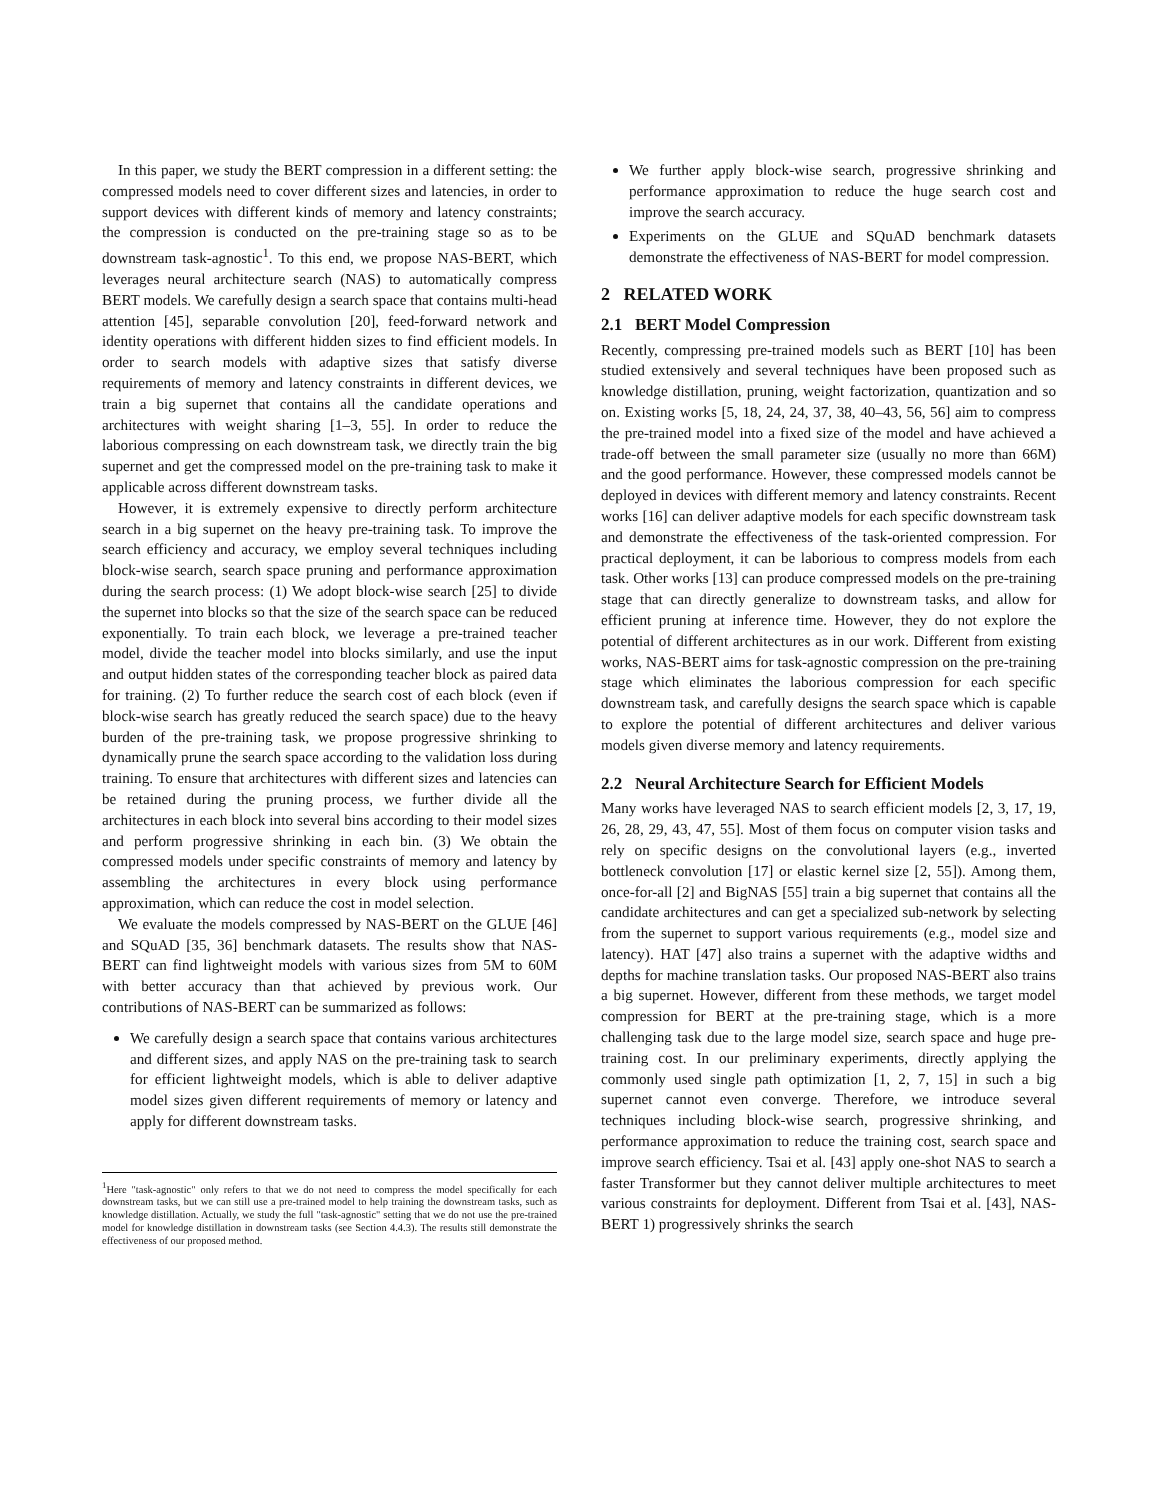In this paper, we study the BERT compression in a different setting: the compressed models need to cover different sizes and latencies, in order to support devices with different kinds of memory and latency constraints; the compression is conducted on the pre-training stage so as to be downstream task-agnostic<sup>1</sup>. To this end, we propose NAS-BERT, which leverages neural architecture search (NAS) to automatically compress BERT models. We carefully design a search space that contains multi-head attention [45], separable convolution [20], feed-forward network and identity operations with different hidden sizes to find efficient models. In order to search models with adaptive sizes that satisfy diverse requirements of memory and latency constraints in different devices, we train a big supernet that contains all the candidate operations and architectures with weight sharing [1–3, 55]. In order to reduce the laborious compressing on each downstream task, we directly train the big supernet and get the compressed model on the pre-training task to make it applicable across different downstream tasks.
However, it is extremely expensive to directly perform architecture search in a big supernet on the heavy pre-training task. To improve the search efficiency and accuracy, we employ several techniques including block-wise search, search space pruning and performance approximation during the search process: (1) We adopt block-wise search [25] to divide the supernet into blocks so that the size of the search space can be reduced exponentially. To train each block, we leverage a pre-trained teacher model, divide the teacher model into blocks similarly, and use the input and output hidden states of the corresponding teacher block as paired data for training. (2) To further reduce the search cost of each block (even if block-wise search has greatly reduced the search space) due to the heavy burden of the pre-training task, we propose progressive shrinking to dynamically prune the search space according to the validation loss during training. To ensure that architectures with different sizes and latencies can be retained during the pruning process, we further divide all the architectures in each block into several bins according to their model sizes and perform progressive shrinking in each bin. (3) We obtain the compressed models under specific constraints of memory and latency by assembling the architectures in every block using performance approximation, which can reduce the cost in model selection.
We evaluate the models compressed by NAS-BERT on the GLUE [46] and SQuAD [35, 36] benchmark datasets. The results show that NAS-BERT can find lightweight models with various sizes from 5M to 60M with better accuracy than that achieved by previous work. Our contributions of NAS-BERT can be summarized as follows:
We carefully design a search space that contains various architectures and different sizes, and apply NAS on the pre-training task to search for efficient lightweight models, which is able to deliver adaptive model sizes given different requirements of memory or latency and apply for different downstream tasks.
<sup>1</sup> Here "task-agnostic" only refers to that we do not need to compress the model specifically for each downstream tasks, but we can still use a pre-trained model to help training the downstream tasks, such as knowledge distillation. Actually, we study the full "task-agnostic" setting that we do not use the pre-trained model for knowledge distillation in downstream tasks (see Section 4.4.3). The results still demonstrate the effectiveness of our proposed method.
We further apply block-wise search, progressive shrinking and performance approximation to reduce the huge search cost and improve the search accuracy.
Experiments on the GLUE and SQuAD benchmark datasets demonstrate the effectiveness of NAS-BERT for model compression.
2 RELATED WORK
2.1 BERT Model Compression
Recently, compressing pre-trained models such as BERT [10] has been studied extensively and several techniques have been proposed such as knowledge distillation, pruning, weight factorization, quantization and so on. Existing works [5, 18, 24, 24, 37, 38, 40–43, 56, 56] aim to compress the pre-trained model into a fixed size of the model and have achieved a trade-off between the small parameter size (usually no more than 66M) and the good performance. However, these compressed models cannot be deployed in devices with different memory and latency constraints. Recent works [16] can deliver adaptive models for each specific downstream task and demonstrate the effectiveness of the task-oriented compression. For practical deployment, it can be laborious to compress models from each task. Other works [13] can produce compressed models on the pre-training stage that can directly generalize to downstream tasks, and allow for efficient pruning at inference time. However, they do not explore the potential of different architectures as in our work. Different from existing works, NAS-BERT aims for task-agnostic compression on the pre-training stage which eliminates the laborious compression for each specific downstream task, and carefully designs the search space which is capable to explore the potential of different architectures and deliver various models given diverse memory and latency requirements.
2.2 Neural Architecture Search for Efficient Models
Many works have leveraged NAS to search efficient models [2, 3, 17, 19, 26, 28, 29, 43, 47, 55]. Most of them focus on computer vision tasks and rely on specific designs on the convolutional layers (e.g., inverted bottleneck convolution [17] or elastic kernel size [2, 55]). Among them, once-for-all [2] and BigNAS [55] train a big supernet that contains all the candidate architectures and can get a specialized sub-network by selecting from the supernet to support various requirements (e.g., model size and latency). HAT [47] also trains a supernet with the adaptive widths and depths for machine translation tasks. Our proposed NAS-BERT also trains a big supernet. However, different from these methods, we target model compression for BERT at the pre-training stage, which is a more challenging task due to the large model size, search space and huge pre-training cost. In our preliminary experiments, directly applying the commonly used single path optimization [1, 2, 7, 15] in such a big supernet cannot even converge. Therefore, we introduce several techniques including block-wise search, progressive shrinking, and performance approximation to reduce the training cost, search space and improve search efficiency. Tsai et al. [43] apply one-shot NAS to search a faster Transformer but they cannot deliver multiple architectures to meet various constraints for deployment. Different from Tsai et al. [43], NAS-BERT 1) progressively shrinks the search